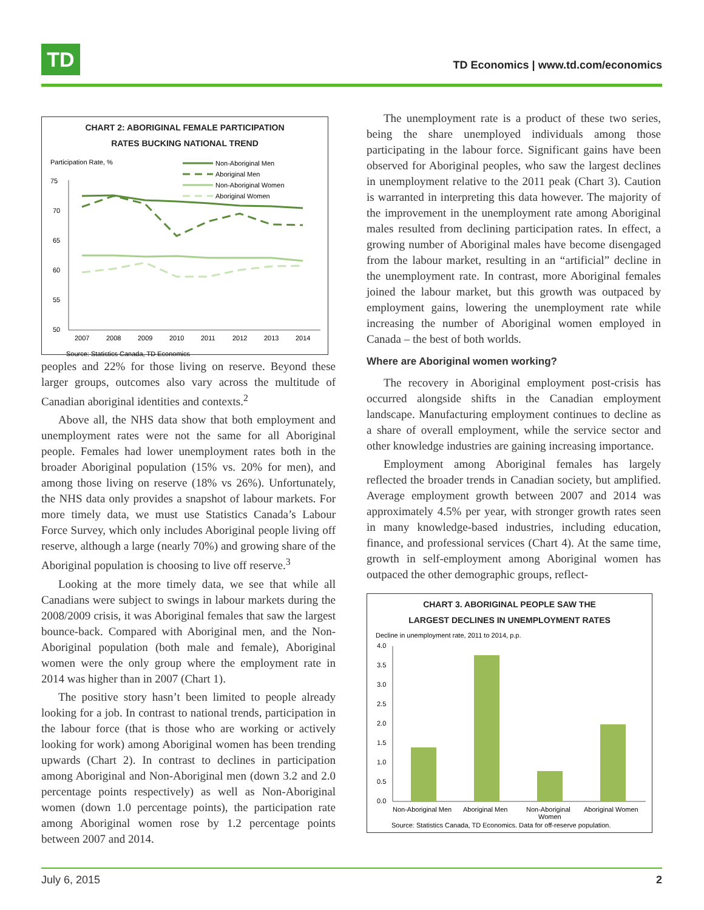TD
TD Economics | www.td.com/economics
CHART 2: ABORIGINAL FEMALE PARTICIPATION
RATES BUCKING NATIONAL TREND
Participation Rate, %
75
70
65
60
55
50
2007
2008
2009
2010
2011
2012
2013
2014
Non-Aboriginal Men
Aboriginal Men
Non-Aboriginal Women
Aboriginal Women
Source: Statistics Canada, TD Economics
peoples and 22% for those living on reserve. Beyond these larger groups, outcomes also vary across the multitude of Canadian aboriginal identities and contexts.<sup>2</sup>
Above all, the NHS data show that both employment and unemployment rates were not the same for all Aboriginal people. Females had lower unemployment rates both in the broader Aboriginal population (15% vs. 20% for men), and among those living on reserve (18% vs 26%). Unfortunately, the NHS data only provides a snapshot of labour markets. For more timely data, we must use Statistics Canada’s Labour Force Survey, which only includes Aboriginal people living off reserve, although a large (nearly 70%) and growing share of the Aboriginal population is choosing to live off reserve.<sup>3</sup>
Looking at the more timely data, we see that while all Canadians were subject to swings in labour markets during the 2008/2009 crisis, it was Aboriginal females that saw the largest bounce-back. Compared with Aboriginal men, and the Non-Aboriginal population (both male and female), Aboriginal women were the only group where the employment rate in 2014 was higher than in 2007 (Chart 1).
The positive story hasn’t been limited to people already looking for a job. In contrast to national trends, participation in the labour force (that is those who are working or actively looking for work) among Aboriginal women has been trending upwards (Chart 2). In contrast to declines in participation among Aboriginal and Non-Aboriginal men (down 3.2 and 2.0 percentage points respectively) as well as Non-Aboriginal women (down 1.0 percentage points), the participation rate among Aboriginal women rose by 1.2 percentage points between 2007 and 2014.
The unemployment rate is a product of these two series, being the share unemployed individuals among those participating in the labour force. Significant gains have been observed for Aboriginal peoples, who saw the largest declines in unemployment relative to the 2011 peak (Chart 3). Caution is warranted in interpreting this data however. The majority of the improvement in the unemployment rate among Aboriginal males resulted from declining participation rates. In effect, a growing number of Aboriginal males have become disengaged from the labour market, resulting in an “artificial” decline in the unemployment rate. In contrast, more Aboriginal females joined the labour market, but this growth was outpaced by employment gains, lowering the unemployment rate while increasing the number of Aboriginal women employed in Canada – the best of both worlds.
Where are Aboriginal women working?
The recovery in Aboriginal employment post-crisis has occurred alongside shifts in the Canadian employment landscape. Manufacturing employment continues to decline as a share of overall employment, while the service sector and other knowledge industries are gaining increasing importance.
Employment among Aboriginal females has largely reflected the broader trends in Canadian society, but amplified. Average employment growth between 2007 and 2014 was approximately 4.5% per year, with stronger growth rates seen in many knowledge-based industries, including education, finance, and professional services (Chart 4). At the same time, growth in self-employment among Aboriginal women has outpaced the other demographic groups, reflect-
CHART 3. ABORIGINAL PEOPLE SAW THE
LARGEST DECLINES IN UNEMPLOYMENT RATES
Decline in unemployment rate, 2011 to 2014, p.p.
4.0
3.5
3.0
2.5
2.0
1.5
1.0
0.5
0.0
Non-Aboriginal Men
Aboriginal Men
Non-Aboriginal
Women
Aboriginal Women
Source: Statistics Canada, TD Economics. Data for off-reserve population.
July 6, 2015 2